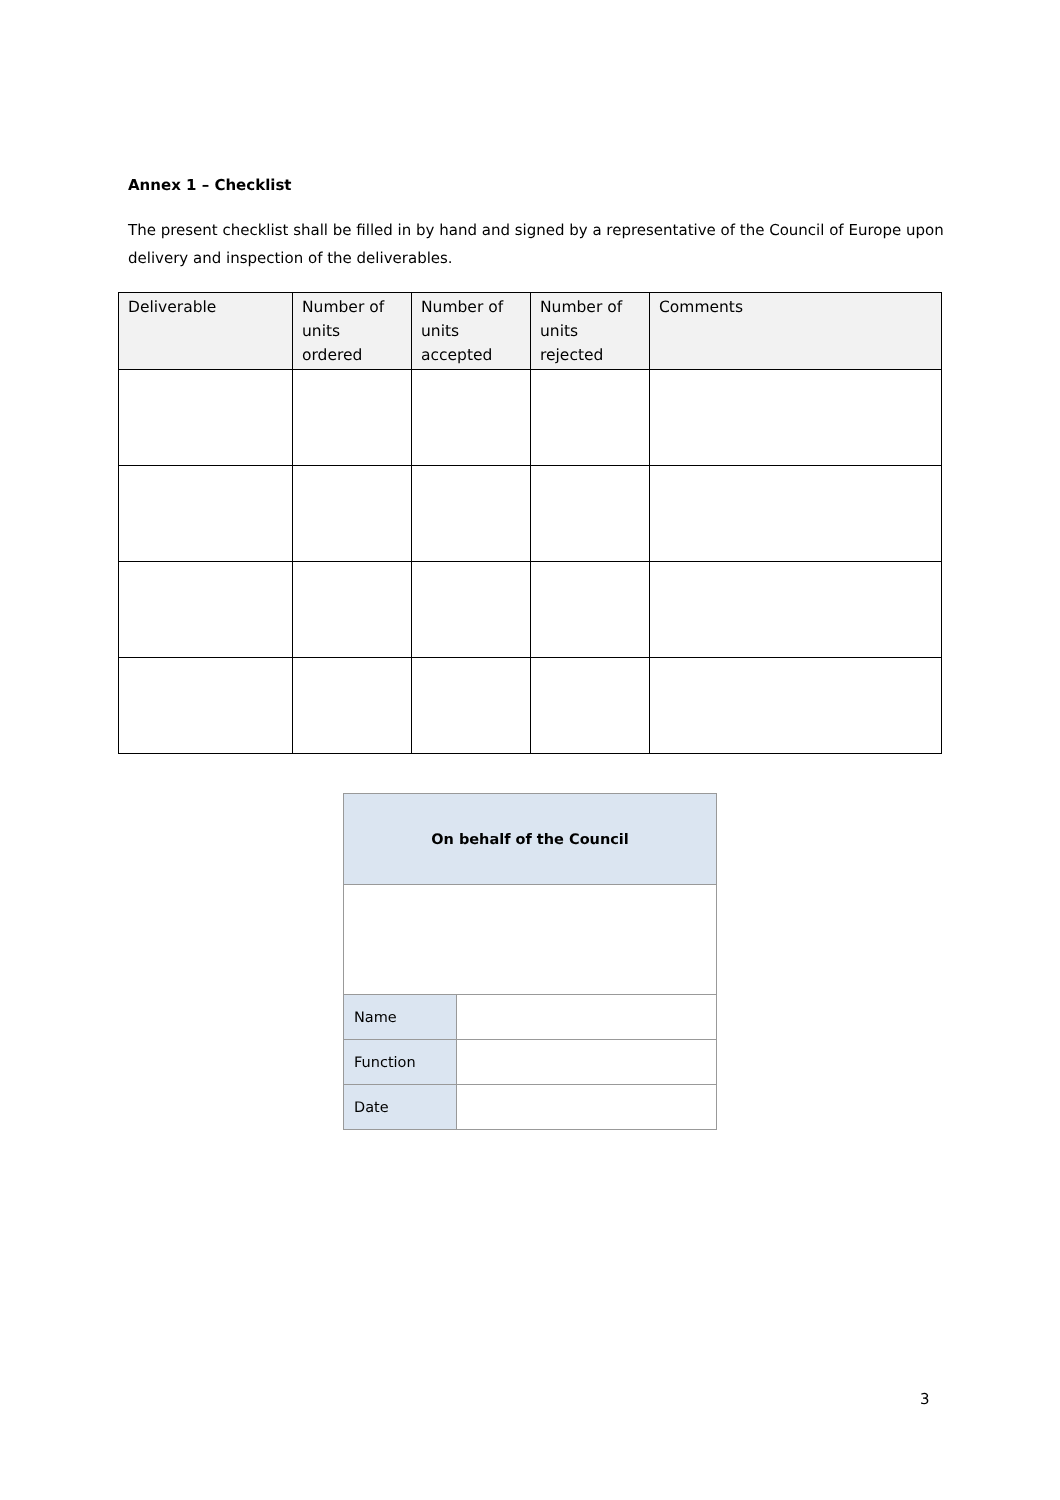Annex 1 – Checklist
The present checklist shall be filled in by hand and signed by a representative of the Council of Europe upon delivery and inspection of the deliverables.
| Deliverable | Number of units ordered | Number of units accepted | Number of units rejected | Comments |
| --- | --- | --- | --- | --- |
| On behalf of the Council | |
| Name | |
| Function | |
| Date | |
3